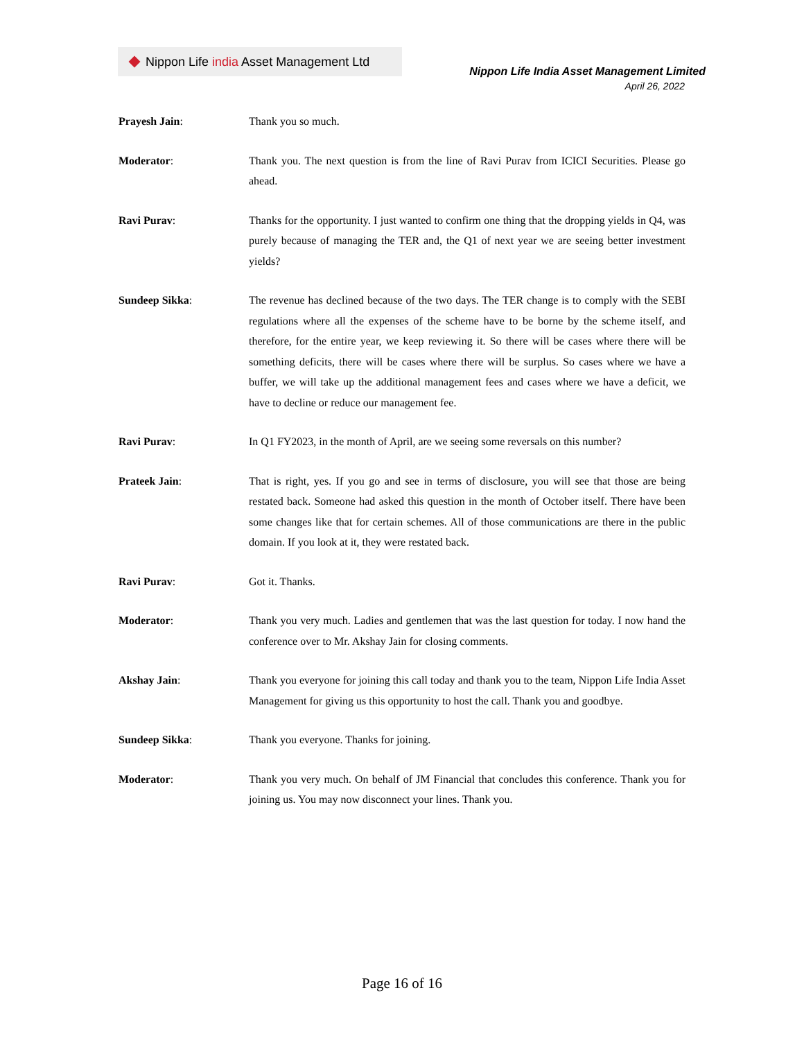Nippon Life india Asset Management Ltd
Nippon Life India Asset Management Limited
April 26, 2022
Prayesh Jain: Thank you so much.
Moderator: Thank you. The next question is from the line of Ravi Purav from ICICI Securities. Please go ahead.
Ravi Purav: Thanks for the opportunity. I just wanted to confirm one thing that the dropping yields in Q4, was purely because of managing the TER and, the Q1 of next year we are seeing better investment yields?
Sundeep Sikka: The revenue has declined because of the two days. The TER change is to comply with the SEBI regulations where all the expenses of the scheme have to be borne by the scheme itself, and therefore, for the entire year, we keep reviewing it. So there will be cases where there will be something deficits, there will be cases where there will be surplus. So cases where we have a buffer, we will take up the additional management fees and cases where we have a deficit, we have to decline or reduce our management fee.
Ravi Purav: In Q1 FY2023, in the month of April, are we seeing some reversals on this number?
Prateek Jain: That is right, yes. If you go and see in terms of disclosure, you will see that those are being restated back. Someone had asked this question in the month of October itself. There have been some changes like that for certain schemes. All of those communications are there in the public domain. If you look at it, they were restated back.
Ravi Purav: Got it. Thanks.
Moderator: Thank you very much. Ladies and gentlemen that was the last question for today. I now hand the conference over to Mr. Akshay Jain for closing comments.
Akshay Jain: Thank you everyone for joining this call today and thank you to the team, Nippon Life India Asset Management for giving us this opportunity to host the call. Thank you and goodbye.
Sundeep Sikka: Thank you everyone. Thanks for joining.
Moderator: Thank you very much. On behalf of JM Financial that concludes this conference. Thank you for joining us. You may now disconnect your lines. Thank you.
Page 16 of 16